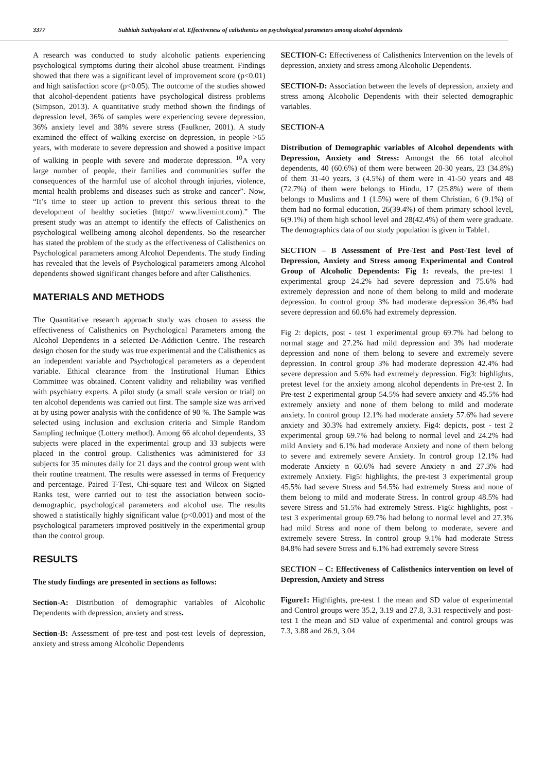3377 Subbiah Sathiyakani et al. Effectiveness of calisthenics on psychological parameters among alcohol dependents
A research was conducted to study alcoholic patients experiencing psychological symptoms during their alcohol abuse treatment. Findings showed that there was a significant level of improvement score (p<0.01) and high satisfaction score (p<0.05). The outcome of the studies showed that alcohol-dependent patients have psychological distress problems (Simpson, 2013). A quantitative study method shown the findings of depression level, 36% of samples were experiencing severe depression, 36% anxiety level and 38% severe stress (Faulkner, 2001). A study examined the effect of walking exercise on depression, in people >65 years, with moderate to severe depression and showed a positive impact of walking in people with severe and moderate depression. <sup>10</sup>A very large number of people, their families and communities suffer the consequences of the harmful use of alcohol through injuries, violence, mental health problems and diseases such as stroke and cancer”. Now, “It’s time to steer up action to prevent this serious threat to the development of healthy societies (http:// www.livemint.com).” The present study was an attempt to identify the effects of Calisthenics on psychological wellbeing among alcohol dependents. So the researcher has stated the problem of the study as the effectiveness of Calisthenics on Psychological parameters among Alcohol Dependents. The study finding has revealed that the levels of Psychological parameters among Alcohol dependents showed significant changes before and after Calisthenics.
MATERIALS AND METHODS
The Quantitative research approach study was chosen to assess the effectiveness of Calisthenics on Psychological Parameters among the Alcohol Dependents in a selected De-Addiction Centre. The research design chosen for the study was true experimental and the Calisthenics as an independent variable and Psychological parameters as a dependent variable. Ethical clearance from the Institutional Human Ethics Committee was obtained. Content validity and reliability was verified with psychiatry experts. A pilot study (a small scale version or trial) on ten alcohol dependents was carried out first. The sample size was arrived at by using power analysis with the confidence of 90 %. The Sample was selected using inclusion and exclusion criteria and Simple Random Sampling technique (Lottery method). Among 66 alcohol dependents, 33 subjects were placed in the experimental group and 33 subjects were placed in the control group. Calisthenics was administered for 33 subjects for 35 minutes daily for 21 days and the control group went with their routine treatment. The results were assessed in terms of Frequency and percentage. Paired T-Test, Chi-square test and Wilcox on Signed Ranks test, were carried out to test the association between socio-demographic, psychological parameters and alcohol use. The results showed a statistically highly significant value (p<0.001) and most of the psychological parameters improved positively in the experimental group than the control group.
RESULTS
The study findings are presented in sections as follows:
Section-A: Distribution of demographic variables of Alcoholic Dependents with depression, anxiety and stress.
Section-B: Assessment of pre-test and post-test levels of depression, anxiety and stress among Alcoholic Dependents
SECTION-C: Effectiveness of Calisthenics Intervention on the levels of depression, anxiety and stress among Alcoholic Dependents.
SECTION-D: Association between the levels of depression, anxiety and stress among Alcoholic Dependents with their selected demographic variables.
SECTION-A
Distribution of Demographic variables of Alcohol dependents with Depression, Anxiety and Stress: Amongst the 66 total alcohol dependents, 40 (60.6%) of them were between 20-30 years, 23 (34.8%) of them 31-40 years, 3 (4.5%) of them were in 41-50 years and 48 (72.7%) of them were belongs to Hindu, 17 (25.8%) were of them belongs to Muslims and 1 (1.5%) were of them Christian, 6 (9.1%) of them had no formal education, 26(39.4%) of them primary school level, 6(9.1%) of them high school level and 28(42.4%) of them were graduate. The demographics data of our study population is given in Table1.
SECTION – B Assessment of Pre-Test and Post-Test level of Depression, Anxiety and Stress among Experimental and Control Group of Alcoholic Dependents: Fig 1: reveals, the pre-test 1 experimental group 24.2% had severe depression and 75.6% had extremely depression and none of them belong to mild and moderate depression. In control group 3% had moderate depression 36.4% had severe depression and 60.6% had extremely depression.
Fig 2: depicts, post - test 1 experimental group 69.7% had belong to normal stage and 27.2% had mild depression and 3% had moderate depression and none of them belong to severe and extremely severe depression. In control group 3% had moderate depression 42.4% had severe depression and 5.6% had extremely depression. Fig3: highlights, pretest level for the anxiety among alcohol dependents in Pre-test 2. In Pre-test 2 experimental group 54.5% had severe anxiety and 45.5% had extremely anxiety and none of them belong to mild and moderate anxiety. In control group 12.1% had moderate anxiety 57.6% had severe anxiety and 30.3% had extremely anxiety. Fig4: depicts, post - test 2 experimental group 69.7% had belong to normal level and 24.2% had mild Anxiety and 6.1% had moderate Anxiety and none of them belong to severe and extremely severe Anxiety. In control group 12.1% had moderate Anxiety n 60.6% had severe Anxiety n and 27.3% had extremely Anxiety. Fig5: highlights, the pre-test 3 experimental group 45.5% had severe Stress and 54.5% had extremely Stress and none of them belong to mild and moderate Stress. In control group 48.5% had severe Stress and 51.5% had extremely Stress. Fig6: highlights, post - test 3 experimental group 69.7% had belong to normal level and 27.3% had mild Stress and none of them belong to moderate, severe and extremely severe Stress. In control group 9.1% had moderate Stress 84.8% had severe Stress and 6.1% had extremely severe Stress
SECTION – C: Effectiveness of Calisthenics intervention on level of Depression, Anxiety and Stress
Figure1: Highlights, pre-test 1 the mean and SD value of experimental and Control groups were 35.2, 3.19 and 27.8, 3.31 respectively and post-test 1 the mean and SD value of experimental and control groups was 7.3, 3.88 and 26.9, 3.04